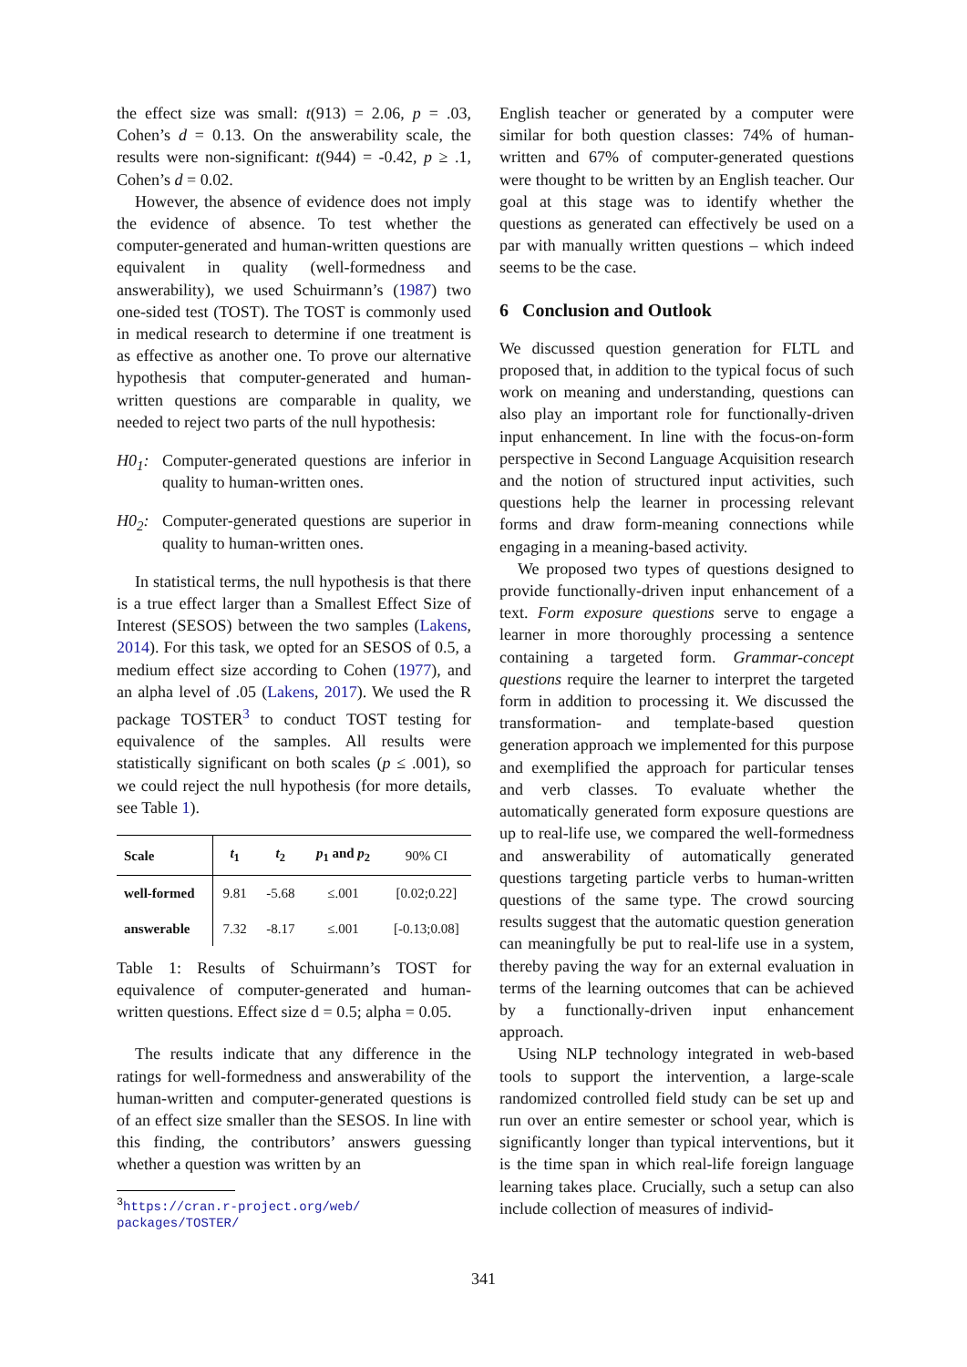the effect size was small: t(913) = 2.06, p = .03, Cohen’s d = 0.13. On the answerability scale, the results were non-significant: t(944) = -0.42, p ≥ .1, Cohen’s d = 0.02.
However, the absence of evidence does not imply the evidence of absence. To test whether the computer-generated and human-written questions are equivalent in quality (well-formedness and answerability), we used Schuirmann’s (1987) two one-sided test (TOST). The TOST is commonly used in medical research to determine if one treatment is as effective as another one. To prove our alternative hypothesis that computer-generated and human-written questions are comparable in quality, we needed to reject two parts of the null hypothesis:
H0<sub>1</sub>: Computer-generated questions are inferior in quality to human-written ones.
H0<sub>2</sub>: Computer-generated questions are superior in quality to human-written ones.
In statistical terms, the null hypothesis is that there is a true effect larger than a Smallest Effect Size of Interest (SESOS) between the two samples (Lakens, 2014). For this task, we opted for an SESOS of 0.5, a medium effect size according to Cohen (1977), and an alpha level of .05 (Lakens, 2017). We used the R package TOSTER<sup>3</sup> to conduct TOST testing for equivalence of the samples. All results were statistically significant on both scales (p ≤ .001), so we could reject the null hypothesis (for more details, see Table 1).
| Scale | t<sub>1</sub> | t<sub>2</sub> | p<sub>1</sub> and p<sub>2</sub> | 90% CI |
| --- | --- | --- | --- | --- |
| well-formed | 9.81 | -5.68 | ≤.001 | [0.02;0.22] |
| answerable | 7.32 | -8.17 | ≤.001 | [-0.13;0.08] |
Table 1: Results of Schuirmann’s TOST for equivalence of computer-generated and human-written questions. Effect size d = 0.5; alpha = 0.05.
The results indicate that any difference in the ratings for well-formedness and answerability of the human-written and computer-generated questions is of an effect size smaller than the SESOS. In line with this finding, the contributors’ answers guessing whether a question was written by an
<sup>3</sup> https://cran.r-project.org/web/
packages/TOSTER/
English teacher or generated by a computer were similar for both question classes: 74% of human-written and 67% of computer-generated questions were thought to be written by an English teacher. Our goal at this stage was to identify whether the questions as generated can effectively be used on a par with manually written questions – which indeed seems to be the case.
6 Conclusion and Outlook
We discussed question generation for FLTL and proposed that, in addition to the typical focus of such work on meaning and understanding, questions can also play an important role for functionally-driven input enhancement. In line with the focus-on-form perspective in Second Language Acquisition research and the notion of structured input activities, such questions help the learner in processing relevant forms and draw form-meaning connections while engaging in a meaning-based activity.
We proposed two types of questions designed to provide functionally-driven input enhancement of a text. Form exposure questions serve to engage a learner in more thoroughly processing a sentence containing a targeted form. Grammar-concept questions require the learner to interpret the targeted form in addition to processing it. We discussed the transformation- and template-based question generation approach we implemented for this purpose and exemplified the approach for particular tenses and verb classes. To evaluate whether the automatically generated form exposure questions are up to real-life use, we compared the well-formedness and answerability of automatically generated questions targeting particle verbs to human-written questions of the same type. The crowd sourcing results suggest that the automatic question generation can meaningfully be put to real-life use in a system, thereby paving the way for an external evaluation in terms of the learning outcomes that can be achieved by a functionally-driven input enhancement approach.
Using NLP technology integrated in web-based tools to support the intervention, a large-scale randomized controlled field study can be set up and run over an entire semester or school year, which is significantly longer than typical interventions, but it is the time span in which real-life foreign language learning takes place. Crucially, such a setup can also include collection of measures of individ-
341